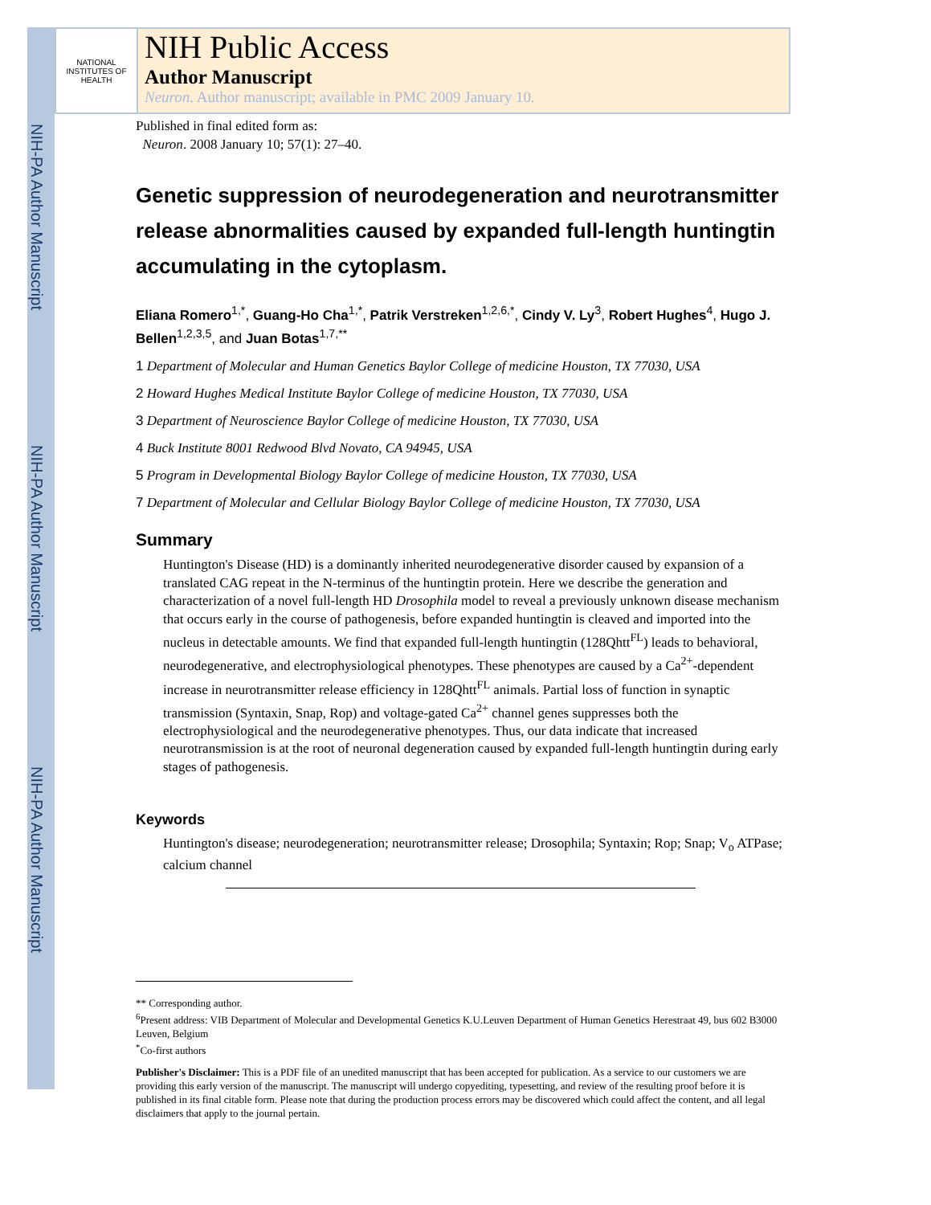NIH-PA Author Manuscript
NIH-PA Author Manuscript
NIH-PA Author Manuscript
NATIONAL INSTITUTES OF HEALTH
NIH Public Access
Author Manuscript
Neuron. Author manuscript; available in PMC 2009 January 10.
Published in final edited form as:
Neuron. 2008 January 10; 57(1): 27–40.
Genetic suppression of neurodegeneration and neurotransmitter release abnormalities caused by expanded full-length huntingtin accumulating in the cytoplasm.
Eliana Romero<sup>1,*</sup>, Guang-Ho Cha<sup>1,*</sup>, Patrik Verstreken<sup>1,2,6,*</sup>, Cindy V. Ly<sup>3</sup>, Robert Hughes<sup>4</sup>, Hugo J. Bellen<sup>1,2,3,5</sup>, and Juan Botas<sup>1,7,**</sup>
1 Department of Molecular and Human Genetics Baylor College of medicine Houston, TX 77030, USA
2 Howard Hughes Medical Institute Baylor College of medicine Houston, TX 77030, USA
3 Department of Neuroscience Baylor College of medicine Houston, TX 77030, USA
4 Buck Institute 8001 Redwood Blvd Novato, CA 94945, USA
5 Program in Developmental Biology Baylor College of medicine Houston, TX 77030, USA
7 Department of Molecular and Cellular Biology Baylor College of medicine Houston, TX 77030, USA
Summary
Huntington's Disease (HD) is a dominantly inherited neurodegenerative disorder caused by expansion of a translated CAG repeat in the N-terminus of the huntingtin protein. Here we describe the generation and characterization of a novel full-length HD Drosophila model to reveal a previously unknown disease mechanism that occurs early in the course of pathogenesis, before expanded huntingtin is cleaved and imported into the nucleus in detectable amounts. We find that expanded full-length huntingtin (128Qhtt<sup>FL</sup>) leads to behavioral, neurodegenerative, and electrophysiological phenotypes. These phenotypes are caused by a Ca<sup>2+</sup>-dependent increase in neurotransmitter release efficiency in 128Qhtt<sup>FL</sup> animals. Partial loss of function in synaptic transmission (Syntaxin, Snap, Rop) and voltage-gated Ca<sup>2+</sup> channel genes suppresses both the electrophysiological and the neurodegenerative phenotypes. Thus, our data indicate that increased neurotransmission is at the root of neuronal degeneration caused by expanded full-length huntingtin during early stages of pathogenesis.
Keywords
Huntington's disease; neurodegeneration; neurotransmitter release; Drosophila; Syntaxin; Rop; Snap; V<sub>o</sub> ATPase; calcium channel
** Corresponding author.
<sup>6</sup> Present address: VIB Department of Molecular and Developmental Genetics K.U.Leuven Department of Human Genetics Herestraat 49, bus 602 B3000 Leuven, Belgium
<sup>*</sup> Co-first authors
Publisher's Disclaimer: This is a PDF file of an unedited manuscript that has been accepted for publication. As a service to our customers we are providing this early version of the manuscript. The manuscript will undergo copyediting, typesetting, and review of the resulting proof before it is published in its final citable form. Please note that during the production process errors may be discovered which could affect the content, and all legal disclaimers that apply to the journal pertain.